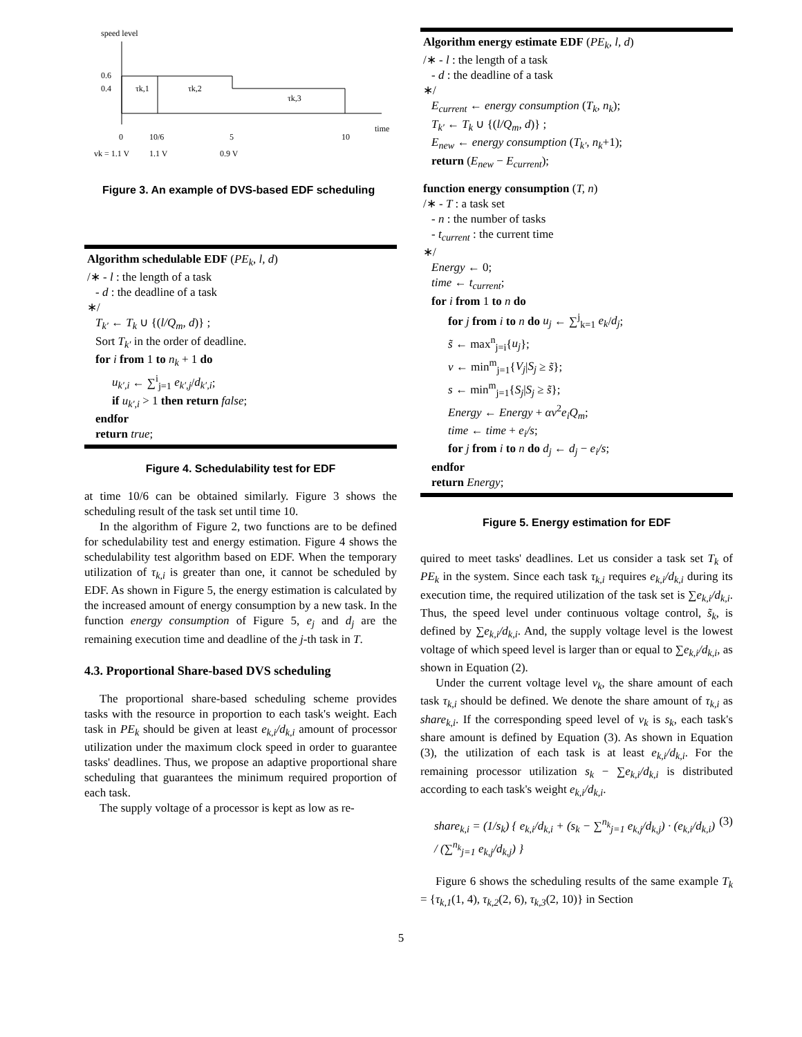speed level
0.6
0.4
τk,1
τk,2
τk,3
time
0
10/6
5
10
vk = 1.1 V
1.1 V
0.9 V
Figure 3. An example of DVS-based EDF scheduling
Algorithm schedulable EDF (PE<sub>k</sub>, l, d)
/∗ - l : the length of a task
- d : the deadline of a task
∗/
T<sub>k′</sub> ← T<sub>k</sub> ∪ {(l/Q<sub>m</sub>, d)} ;
Sort T<sub>k′</sub> in the order of deadline.
for i from 1 to n<sub>k</sub> + 1 do
u<sub>k′,i</sub> ← ∑<sup>i</sup><sub>j=1</sub> e<sub>k′,j</sub>/d<sub>k′,i</sub>;
if u<sub>k′,i</sub> > 1 then return false;
endfor
return true;
Figure 4. Schedulability test for EDF
at time 10/6 can be obtained similarly. Figure 3 shows the scheduling result of the task set until time 10.
In the algorithm of Figure 2, two functions are to be defined for schedulability test and energy estimation. Figure 4 shows the schedulability test algorithm based on EDF. When the temporary utilization of τ<sub>k,i</sub> is greater than one, it cannot be scheduled by EDF. As shown in Figure 5, the energy estimation is calculated by the increased amount of energy consumption by a new task. In the function energy consumption of Figure 5, e<sub>j</sub> and d<sub>j</sub> are the remaining execution time and deadline of the j-th task in T.
4.3. Proportional Share-based DVS scheduling
The proportional share-based scheduling scheme provides tasks with the resource in proportion to each task's weight. Each task in PE<sub>k</sub> should be given at least e<sub>k,i</sub>/d<sub>k,i</sub> amount of processor utilization under the maximum clock speed in order to guarantee tasks' deadlines. Thus, we propose an adaptive proportional share scheduling that guarantees the minimum required proportion of each task.
The supply voltage of a processor is kept as low as re-
Algorithm energy estimate EDF (PE<sub>k</sub>, l, d)
/∗ - l : the length of a task
- d : the deadline of a task
∗/
E<sub>current</sub> ← energy consumption (T<sub>k</sub>, n<sub>k</sub>);
T<sub>k′</sub> ← T<sub>k</sub> ∪ {(l/Q<sub>m</sub>, d)} ;
E<sub>new</sub> ← energy consumption (T<sub>k′</sub>, n<sub>k</sub>+1);
return (E<sub>new</sub> − E<sub>current</sub>);
function energy consumption (T, n)
/∗ - T : a task set
- n : the number of tasks
- t<sub>current</sub> : the current time
∗/
Energy ← 0;
time ← t<sub>current</sub>;
for i from 1 to n do
for j from i to n do u<sub>j</sub> ← ∑<sup>j</sup><sub>k=1</sub> e<sub>k</sub>/d<sub>j</sub>;
s̃ ← max<sup>n</sup><sub>j=i</sub>{u<sub>j</sub>};
v ← min<sup>m</sup><sub>j=1</sub>{V<sub>j</sub>|S<sub>j</sub> ≥ s̃};
s ← min<sup>m</sup><sub>j=1</sub>{S<sub>j</sub>|S<sub>j</sub> ≥ s̃};
Energy ← Energy + αv<sup>2</sup>e<sub>i</sub>Q<sub>m</sub>;
time ← time + e<sub>i</sub>/s;
for j from i to n do d<sub>j</sub> ← d<sub>j</sub> − e<sub>i</sub>/s;
endfor
return Energy;
Figure 5. Energy estimation for EDF
quired to meet tasks' deadlines. Let us consider a task set T<sub>k</sub> of PE<sub>k</sub> in the system. Since each task τ<sub>k,i</sub> requires e<sub>k,i</sub>/d<sub>k,i</sub> during its execution time, the required utilization of the task set is ∑e<sub>k,i</sub>/d<sub>k,i</sub>. Thus, the speed level under continuous voltage control, s̃<sub>k</sub>, is defined by ∑e<sub>k,i</sub>/d<sub>k,i</sub>. And, the supply voltage level is the lowest voltage of which speed level is larger than or equal to ∑e<sub>k,i</sub>/d<sub>k,i</sub>, as shown in Equation (2).
Under the current voltage level v<sub>k</sub>, the share amount of each task τ<sub>k,i</sub> should be defined. We denote the share amount of τ<sub>k,i</sub> as share<sub>k,i</sub>. If the corresponding speed level of v<sub>k</sub> is s<sub>k</sub>, each task's share amount is defined by Equation (3). As shown in Equation (3), the utilization of each task is at least e<sub>k,i</sub>/d<sub>k,i</sub>. For the remaining processor utilization s<sub>k</sub> − ∑e<sub>k,i</sub>/d<sub>k,i</sub> is distributed according to each task's weight e<sub>k,i</sub>/d<sub>k,i</sub>.
share<sub>k,i</sub> = (1/s<sub>k</sub>) { e<sub>k,i</sub>/d<sub>k,i</sub> + (s<sub>k</sub> − ∑<sup>n<sub>k</sub></sup><sub>j=1</sub> e<sub>k,j</sub>/d<sub>k,j</sub>) · (e<sub>k,i</sub>/d<sub>k,i</sub>) / (∑<sup>n<sub>k</sub></sup><sub>j=1</sub> e<sub>k,j</sub>/d<sub>k,j</sub>) } (3)
Figure 6 shows the scheduling results of the same example T<sub>k</sub> = {τ<sub>k,1</sub>(1, 4), τ<sub>k,2</sub>(2, 6), τ<sub>k,3</sub>(2, 10)} in Section
5